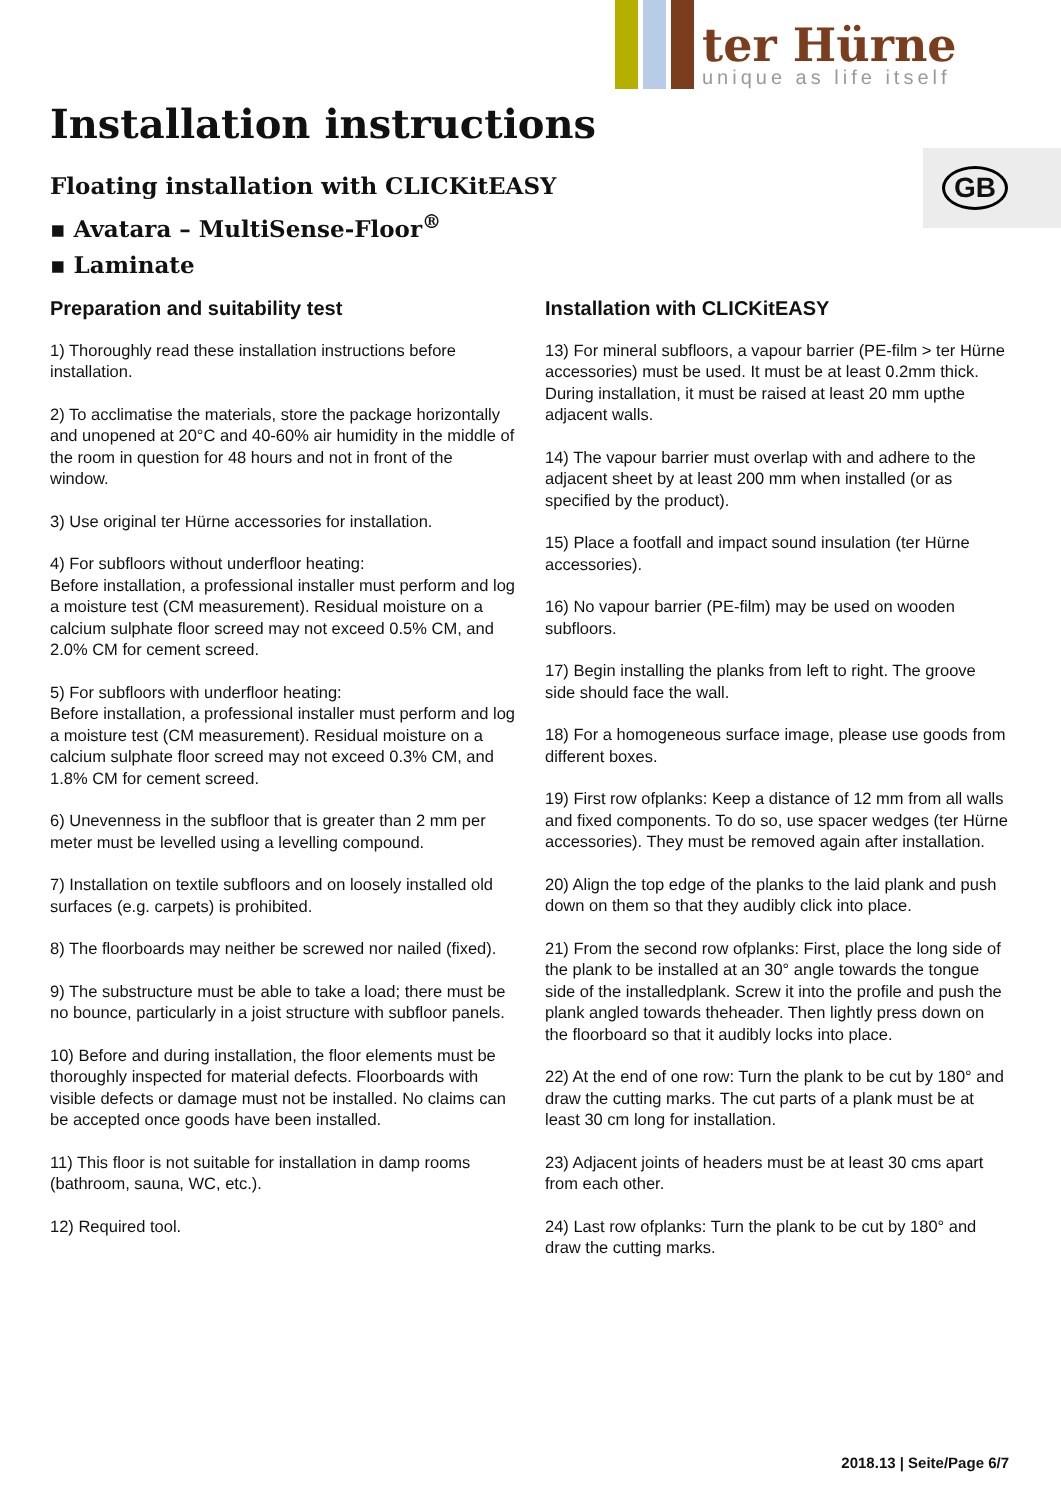ter Hürne
unique as life itself
GB
Installation instructions
Floating installation with CLICKitEASY
▪ Avatara – MultiSense-Floor<sup>®</sup>
▪ Laminate
Preparation and suitability test
1) Thoroughly read these installation instructions before installation.
2) To acclimatise the materials, store the package horizontally and unopened at 20°C and 40-60% air humidity in the middle of the room in question for 48 hours and not in front of the window.
3) Use original ter Hürne accessories for installation.
4) For subfloors without underfloor heating:
Before installation, a professional installer must perform and log a moisture test (CM measurement). Residual moisture on a calcium sulphate floor screed may not exceed 0.5% CM, and 2.0% CM for cement screed.
5) For subfloors with underfloor heating:
Before installation, a professional installer must perform and log a moisture test (CM measurement). Residual moisture on a calcium sulphate floor screed may not exceed 0.3% CM, and 1.8% CM for cement screed.
6) Unevenness in the subfloor that is greater than 2 mm per meter must be levelled using a levelling compound.
7) Installation on textile subfloors and on loosely installed old surfaces (e.g. carpets) is prohibited.
8) The floorboards may neither be screwed nor nailed (fixed).
9) The substructure must be able to take a load; there must be no bounce, particularly in a joist structure with subfloor panels.
10) Before and during installation, the floor elements must be thoroughly inspected for material defects. Floorboards with visible defects or damage must not be installed. No claims can be accepted once goods have been installed.
11) This floor is not suitable for installation in damp rooms (bathroom, sauna, WC, etc.).
12) Required tool.
Installation with CLICKitEASY
13) For mineral subfloors, a vapour barrier (PE-film > ter Hürne accessories) must be used. It must be at least 0.2mm thick. During installation, it must be raised at least 20 mm upthe adjacent walls.
14) The vapour barrier must overlap with and adhere to the adjacent sheet by at least 200 mm when installed (or as specified by the product).
15) Place a footfall and impact sound insulation (ter Hürne accessories).
16) No vapour barrier (PE-film) may be used on wooden subfloors.
17) Begin installing the planks from left to right. The groove side should face the wall.
18) For a homogeneous surface image, please use goods from different boxes.
19) First row ofplanks: Keep a distance of 12 mm from all walls and fixed components. To do so, use spacer wedges (ter Hürne accessories). They must be removed again after installation.
20) Align the top edge of the planks to the laid plank and push down on them so that they audibly click into place.
21) From the second row ofplanks: First, place the long side of the plank to be installed at an 30° angle towards the tongue side of the installedplank. Screw it into the profile and push the plank angled towards theheader. Then lightly press down on the floorboard so that it audibly locks into place.
22) At the end of one row: Turn the plank to be cut by 180° and draw the cutting marks. The cut parts of a plank must be at least 30 cm long for installation.
23) Adjacent joints of headers must be at least 30 cms apart from each other.
24) Last row ofplanks: Turn the plank to be cut by 180° and draw the cutting marks.
2018.13 | Seite/Page 6/7